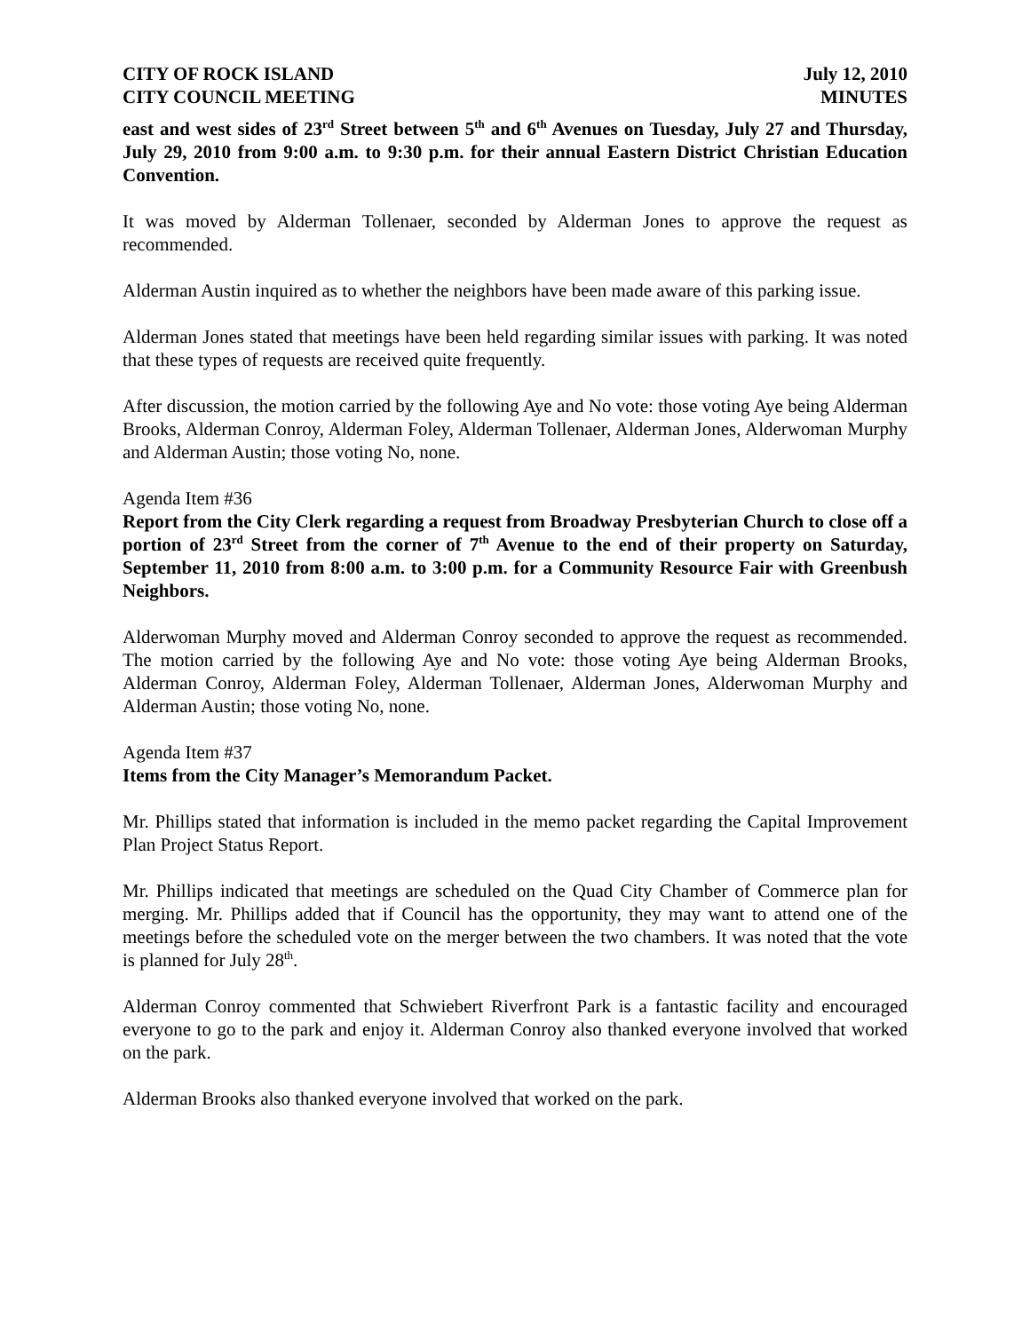CITY OF ROCK ISLAND
CITY COUNCIL MEETING
July 12, 2010
MINUTES
east and west sides of 23<sup>rd</sup> Street between 5<sup>th</sup> and 6<sup>th</sup> Avenues on Tuesday, July 27 and Thursday, July 29, 2010 from 9:00 a.m. to 9:30 p.m. for their annual Eastern District Christian Education Convention.
It was moved by Alderman Tollenaer, seconded by Alderman Jones to approve the request as recommended.
Alderman Austin inquired as to whether the neighbors have been made aware of this parking issue.
Alderman Jones stated that meetings have been held regarding similar issues with parking. It was noted that these types of requests are received quite frequently.
After discussion, the motion carried by the following Aye and No vote: those voting Aye being Alderman Brooks, Alderman Conroy, Alderman Foley, Alderman Tollenaer, Alderman Jones, Alderwoman Murphy and Alderman Austin; those voting No, none.
Agenda Item #36
Report from the City Clerk regarding a request from Broadway Presbyterian Church to close off a portion of 23<sup>rd</sup> Street from the corner of 7<sup>th</sup> Avenue to the end of their property on Saturday, September 11, 2010 from 8:00 a.m. to 3:00 p.m. for a Community Resource Fair with Greenbush Neighbors.
Alderwoman Murphy moved and Alderman Conroy seconded to approve the request as recommended. The motion carried by the following Aye and No vote: those voting Aye being Alderman Brooks, Alderman Conroy, Alderman Foley, Alderman Tollenaer, Alderman Jones, Alderwoman Murphy and Alderman Austin; those voting No, none.
Agenda Item #37
Items from the City Manager’s Memorandum Packet.
Mr. Phillips stated that information is included in the memo packet regarding the Capital Improvement Plan Project Status Report.
Mr. Phillips indicated that meetings are scheduled on the Quad City Chamber of Commerce plan for merging. Mr. Phillips added that if Council has the opportunity, they may want to attend one of the meetings before the scheduled vote on the merger between the two chambers. It was noted that the vote is planned for July 28<sup>th</sup>.
Alderman Conroy commented that Schwiebert Riverfront Park is a fantastic facility and encouraged everyone to go to the park and enjoy it. Alderman Conroy also thanked everyone involved that worked on the park.
Alderman Brooks also thanked everyone involved that worked on the park.